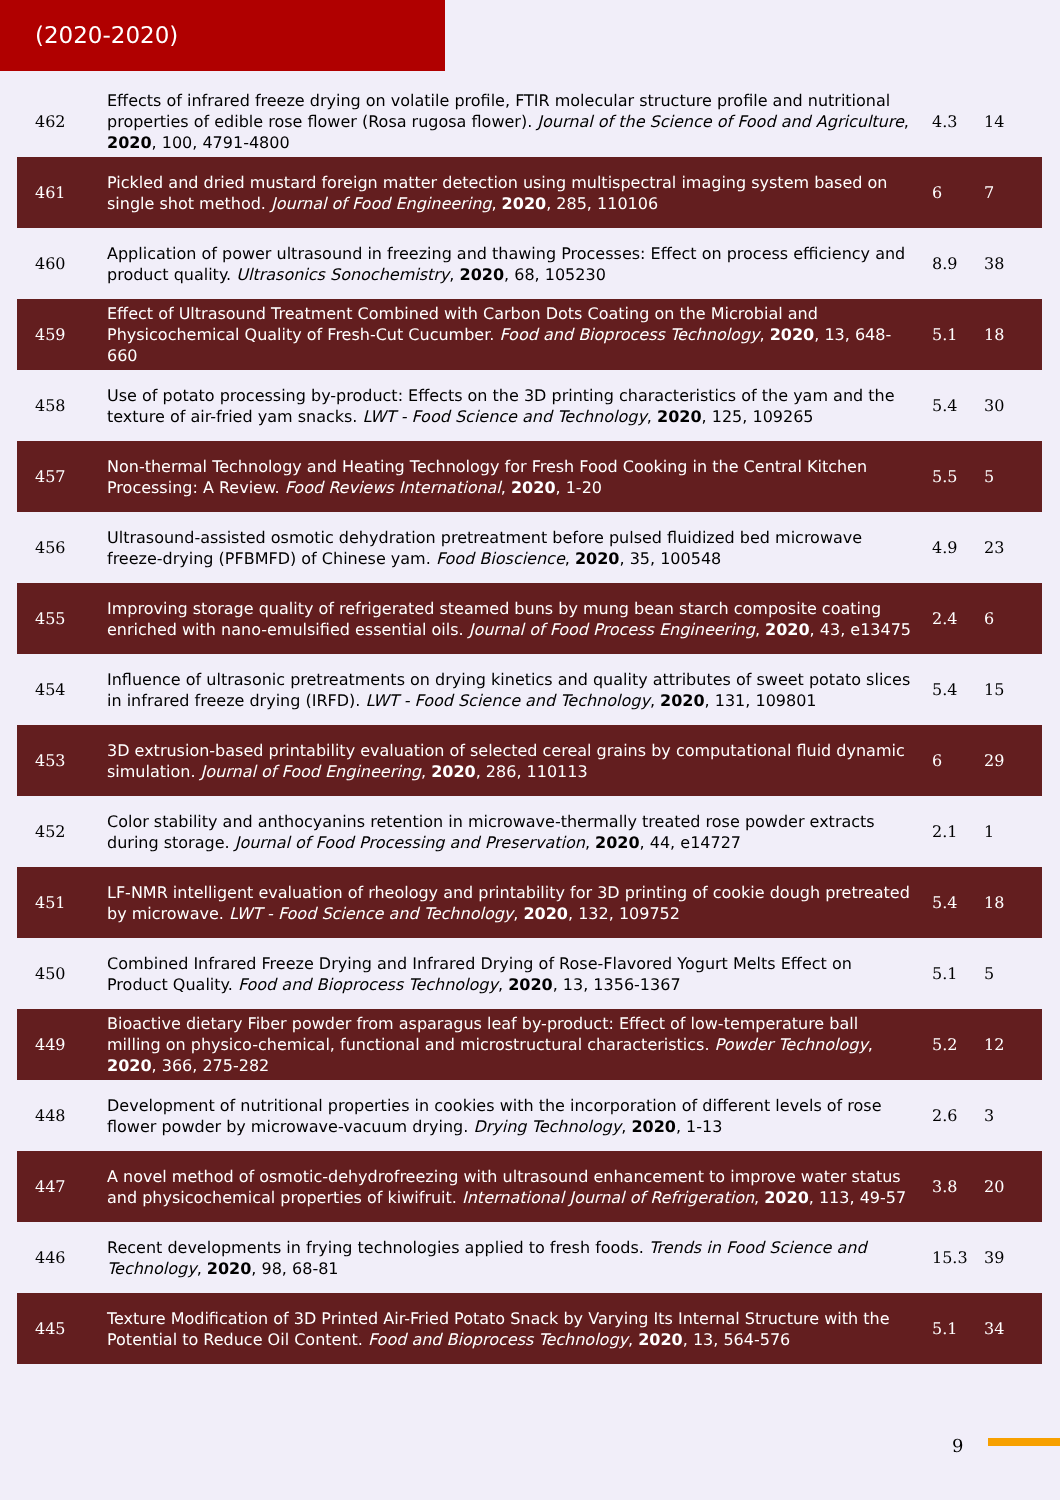(2020-2020)
| 462 | Effects of infrared freeze drying on volatile profile, FTIR molecular structure profile and nutritional properties of edible rose flower (Rosa rugosa flower). Journal of the Science of Food and Agriculture , 2020 , 100, 4791-4800 | 4.3 | 14 |
| 461 | Pickled and dried mustard foreign matter detection using multispectral imaging system based on single shot method. Journal of Food Engineering , 2020 , 285, 110106 | 6 | 7 |
| 460 | Application of power ultrasound in freezing and thawing Processes: Effect on process efficiency and product quality. Ultrasonics Sonochemistry , 2020 , 68, 105230 | 8.9 | 38 |
| 459 | Effect of Ultrasound Treatment Combined with Carbon Dots Coating on the Microbial and Physicochemical Quality of Fresh-Cut Cucumber. Food and Bioprocess Technology , 2020 , 13, 648-660 | 5.1 | 18 |
| 458 | Use of potato processing by-product: Effects on the 3D printing characteristics of the yam and the texture of air-fried yam snacks. LWT - Food Science and Technology , 2020 , 125, 109265 | 5.4 | 30 |
| 457 | Non-thermal Technology and Heating Technology for Fresh Food Cooking in the Central Kitchen Processing: A Review. Food Reviews International , 2020 , 1-20 | 5.5 | 5 |
| 456 | Ultrasound-assisted osmotic dehydration pretreatment before pulsed fluidized bed microwave freeze-drying (PFBMFD) of Chinese yam. Food Bioscience , 2020 , 35, 100548 | 4.9 | 23 |
| 455 | Improving storage quality of refrigerated steamed buns by mung bean starch composite coating enriched with nano-emulsified essential oils. Journal of Food Process Engineering , 2020 , 43, e13475 | 2.4 | 6 |
| 454 | Influence of ultrasonic pretreatments on drying kinetics and quality attributes of sweet potato slices in infrared freeze drying (IRFD). LWT - Food Science and Technology , 2020 , 131, 109801 | 5.4 | 15 |
| 453 | 3D extrusion-based printability evaluation of selected cereal grains by computational fluid dynamic simulation. Journal of Food Engineering , 2020 , 286, 110113 | 6 | 29 |
| 452 | Color stability and anthocyanins retention in microwave-thermally treated rose powder extracts during storage. Journal of Food Processing and Preservation , 2020 , 44, e14727 | 2.1 | 1 |
| 451 | LF-NMR intelligent evaluation of rheology and printability for 3D printing of cookie dough pretreated by microwave. LWT - Food Science and Technology , 2020 , 132, 109752 | 5.4 | 18 |
| 450 | Combined Infrared Freeze Drying and Infrared Drying of Rose-Flavored Yogurt Melts Effect on Product Quality. Food and Bioprocess Technology , 2020 , 13, 1356-1367 | 5.1 | 5 |
| 449 | Bioactive dietary Fiber powder from asparagus leaf by-product: Effect of low-temperature ball milling on physico-chemical, functional and microstructural characteristics. Powder Technology , 2020 , 366, 275-282 | 5.2 | 12 |
| 448 | Development of nutritional properties in cookies with the incorporation of different levels of rose flower powder by microwave-vacuum drying. Drying Technology , 2020 , 1-13 | 2.6 | 3 |
| 447 | A novel method of osmotic-dehydrofreezing with ultrasound enhancement to improve water status and physicochemical properties of kiwifruit. International Journal of Refrigeration , 2020 , 113, 49-57 | 3.8 | 20 |
| 446 | Recent developments in frying technologies applied to fresh foods. Trends in Food Science and Technology , 2020 , 98, 68-81 | 15.3 | 39 |
| 445 | Texture Modification of 3D Printed Air-Fried Potato Snack by Varying Its Internal Structure with the Potential to Reduce Oil Content. Food and Bioprocess Technology , 2020 , 13, 564-576 | 5.1 | 34 |
9